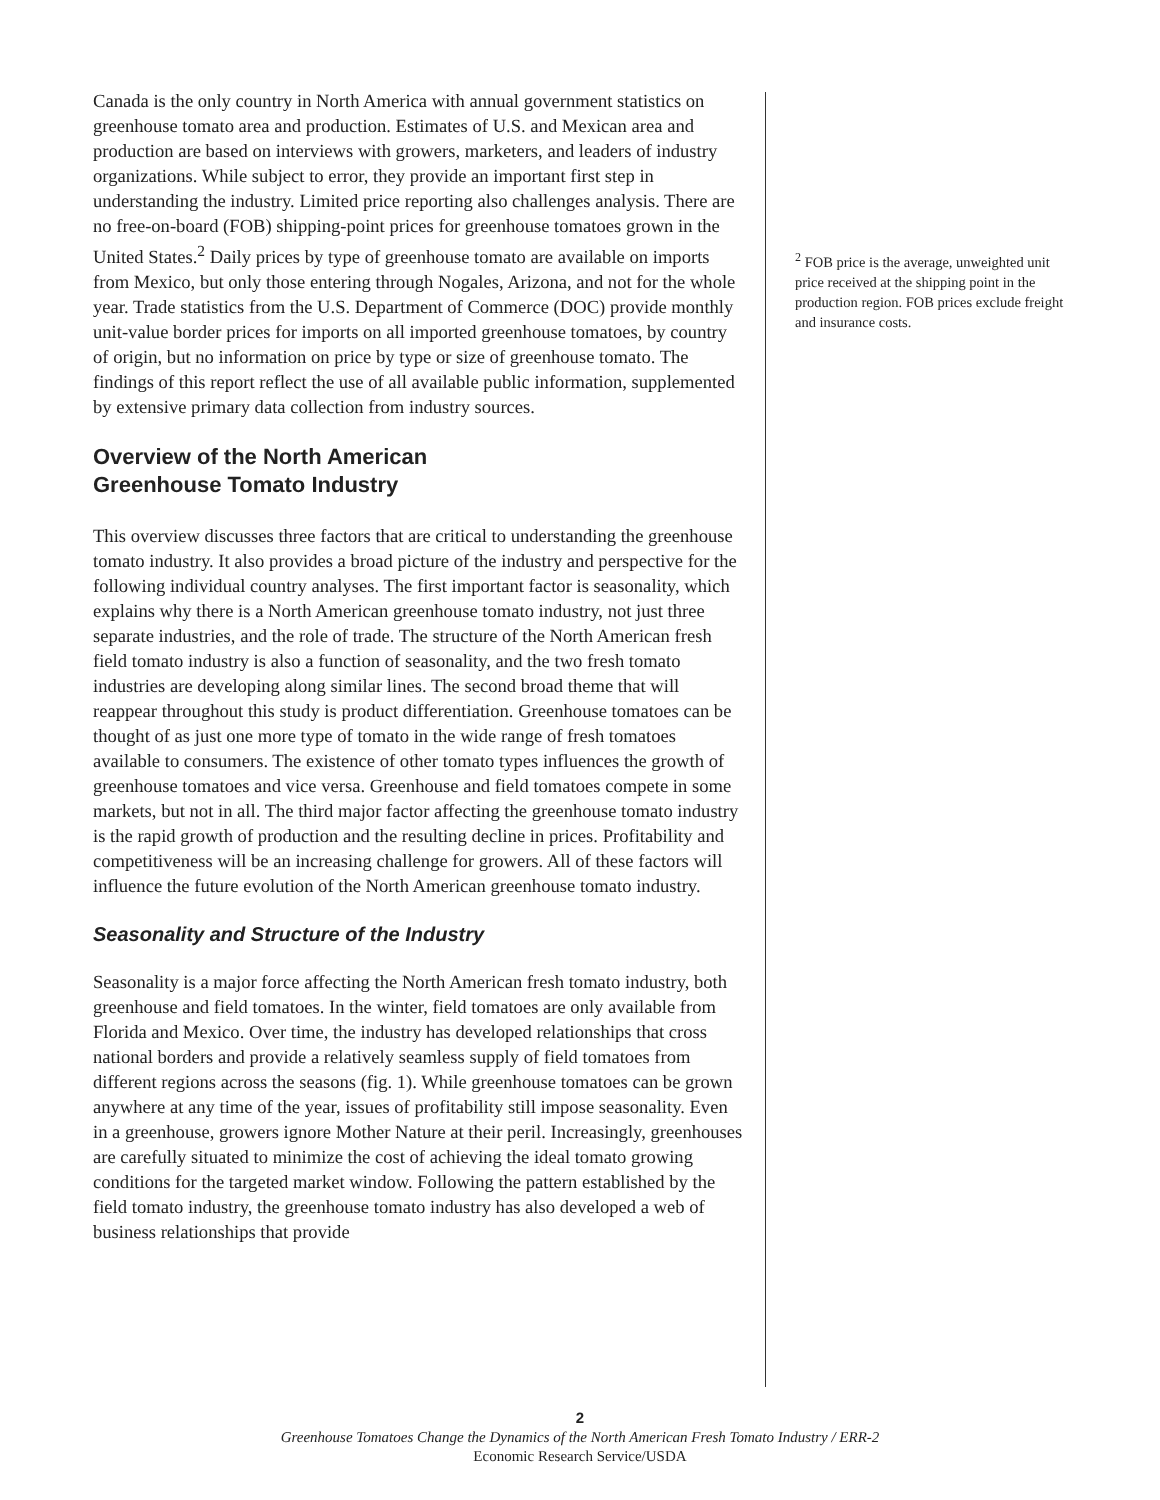Canada is the only country in North America with annual government statistics on greenhouse tomato area and production. Estimates of U.S. and Mexican area and production are based on interviews with growers, marketers, and leaders of industry organizations. While subject to error, they provide an important first step in understanding the industry. Limited price reporting also challenges analysis. There are no free-on-board (FOB) shipping-point prices for greenhouse tomatoes grown in the United States.<sup>2</sup> Daily prices by type of greenhouse tomato are available on imports from Mexico, but only those entering through Nogales, Arizona, and not for the whole year. Trade statistics from the U.S. Department of Commerce (DOC) provide monthly unit-value border prices for imports on all imported greenhouse tomatoes, by country of origin, but no information on price by type or size of greenhouse tomato. The findings of this report reflect the use of all available public information, supplemented by extensive primary data collection from industry sources.
Overview of the North American
Greenhouse Tomato Industry
This overview discusses three factors that are critical to understanding the greenhouse tomato industry. It also provides a broad picture of the industry and perspective for the following individual country analyses. The first important factor is seasonality, which explains why there is a North American greenhouse tomato industry, not just three separate industries, and the role of trade. The structure of the North American fresh field tomato industry is also a function of seasonality, and the two fresh tomato industries are developing along similar lines. The second broad theme that will reappear throughout this study is product differentiation. Greenhouse tomatoes can be thought of as just one more type of tomato in the wide range of fresh tomatoes available to consumers. The existence of other tomato types influences the growth of greenhouse tomatoes and vice versa. Greenhouse and field tomatoes compete in some markets, but not in all. The third major factor affecting the greenhouse tomato industry is the rapid growth of production and the resulting decline in prices. Profitability and competitiveness will be an increasing challenge for growers. All of these factors will influence the future evolution of the North American greenhouse tomato industry.
Seasonality and Structure of the Industry
Seasonality is a major force affecting the North American fresh tomato industry, both greenhouse and field tomatoes. In the winter, field tomatoes are only available from Florida and Mexico. Over time, the industry has developed relationships that cross national borders and provide a relatively seamless supply of field tomatoes from different regions across the seasons (fig. 1). While greenhouse tomatoes can be grown anywhere at any time of the year, issues of profitability still impose seasonality. Even in a greenhouse, growers ignore Mother Nature at their peril. Increasingly, greenhouses are carefully situated to minimize the cost of achieving the ideal tomato growing conditions for the targeted market window. Following the pattern established by the field tomato industry, the greenhouse tomato industry has also developed a web of business relationships that provide
<sup>2</sup> FOB price is the average, unweighted unit price received at the shipping point in the production region. FOB prices exclude freight and insurance costs.
2
Greenhouse Tomatoes Change the Dynamics of the North American Fresh Tomato Industry / ERR-2
Economic Research Service/USDA